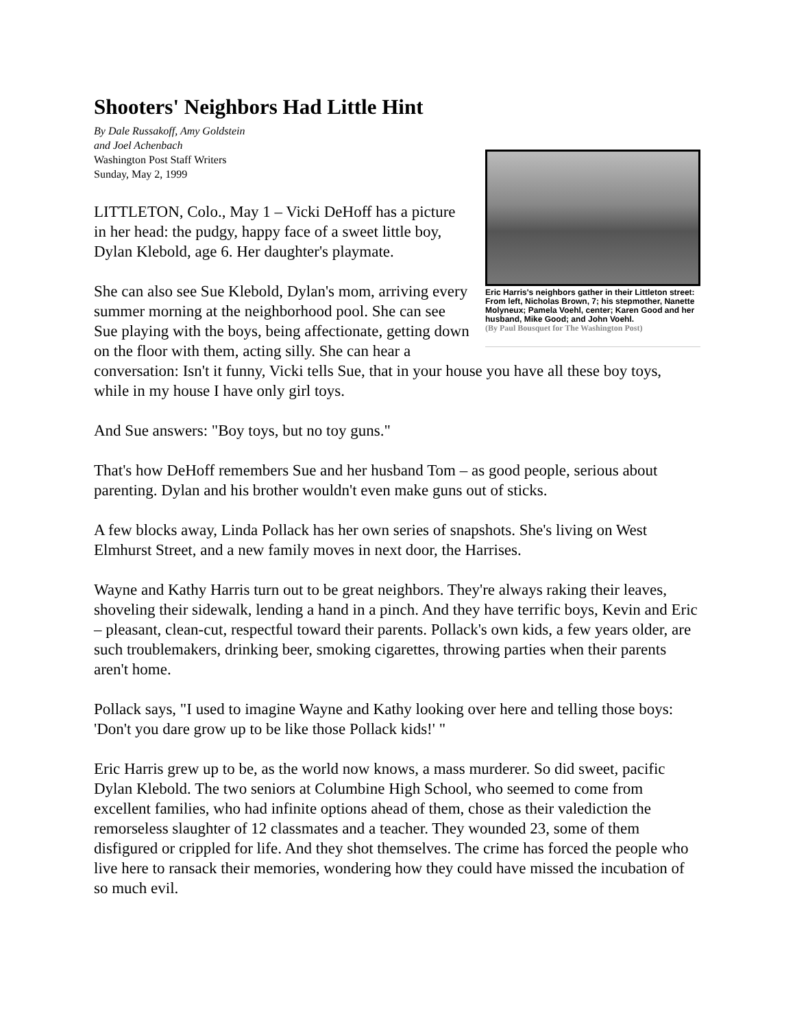Shooters' Neighbors Had Little Hint
Eric Harris's neighbors gather in their Littleton street: From left, Nicholas Brown, 7; his stepmother, Nanette Molyneux; Pamela Voehl, center; Karen Good and her husband, Mike Good; and John Voehl.
(By Paul Bousquet for The Washington Post)
By Dale Russakoff, Amy Goldstein
and Joel Achenbach
Washington Post Staff Writers
Sunday, May 2, 1999
LITTLETON, Colo., May 1 – Vicki DeHoff has a picture in her head: the pudgy, happy face of a sweet little boy, Dylan Klebold, age 6. Her daughter's playmate.
She can also see Sue Klebold, Dylan's mom, arriving every summer morning at the neighborhood pool. She can see Sue playing with the boys, being affectionate, getting down on the floor with them, acting silly. She can hear a conversation: Isn't it funny, Vicki tells Sue, that in your house you have all these boy toys, while in my house I have only girl toys.
And Sue answers: "Boy toys, but no toy guns."
That's how DeHoff remembers Sue and her husband Tom – as good people, serious about parenting. Dylan and his brother wouldn't even make guns out of sticks.
A few blocks away, Linda Pollack has her own series of snapshots. She's living on West Elmhurst Street, and a new family moves in next door, the Harrises.
Wayne and Kathy Harris turn out to be great neighbors. They're always raking their leaves, shoveling their sidewalk, lending a hand in a pinch. And they have terrific boys, Kevin and Eric – pleasant, clean-cut, respectful toward their parents. Pollack's own kids, a few years older, are such troublemakers, drinking beer, smoking cigarettes, throwing parties when their parents aren't home.
Pollack says, "I used to imagine Wayne and Kathy looking over here and telling those boys: 'Don't you dare grow up to be like those Pollack kids!' "
Eric Harris grew up to be, as the world now knows, a mass murderer. So did sweet, pacific Dylan Klebold. The two seniors at Columbine High School, who seemed to come from excellent families, who had infinite options ahead of them, chose as their valediction the remorseless slaughter of 12 classmates and a teacher. They wounded 23, some of them disfigured or crippled for life. And they shot themselves. The crime has forced the people who live here to ransack their memories, wondering how they could have missed the incubation of so much evil.